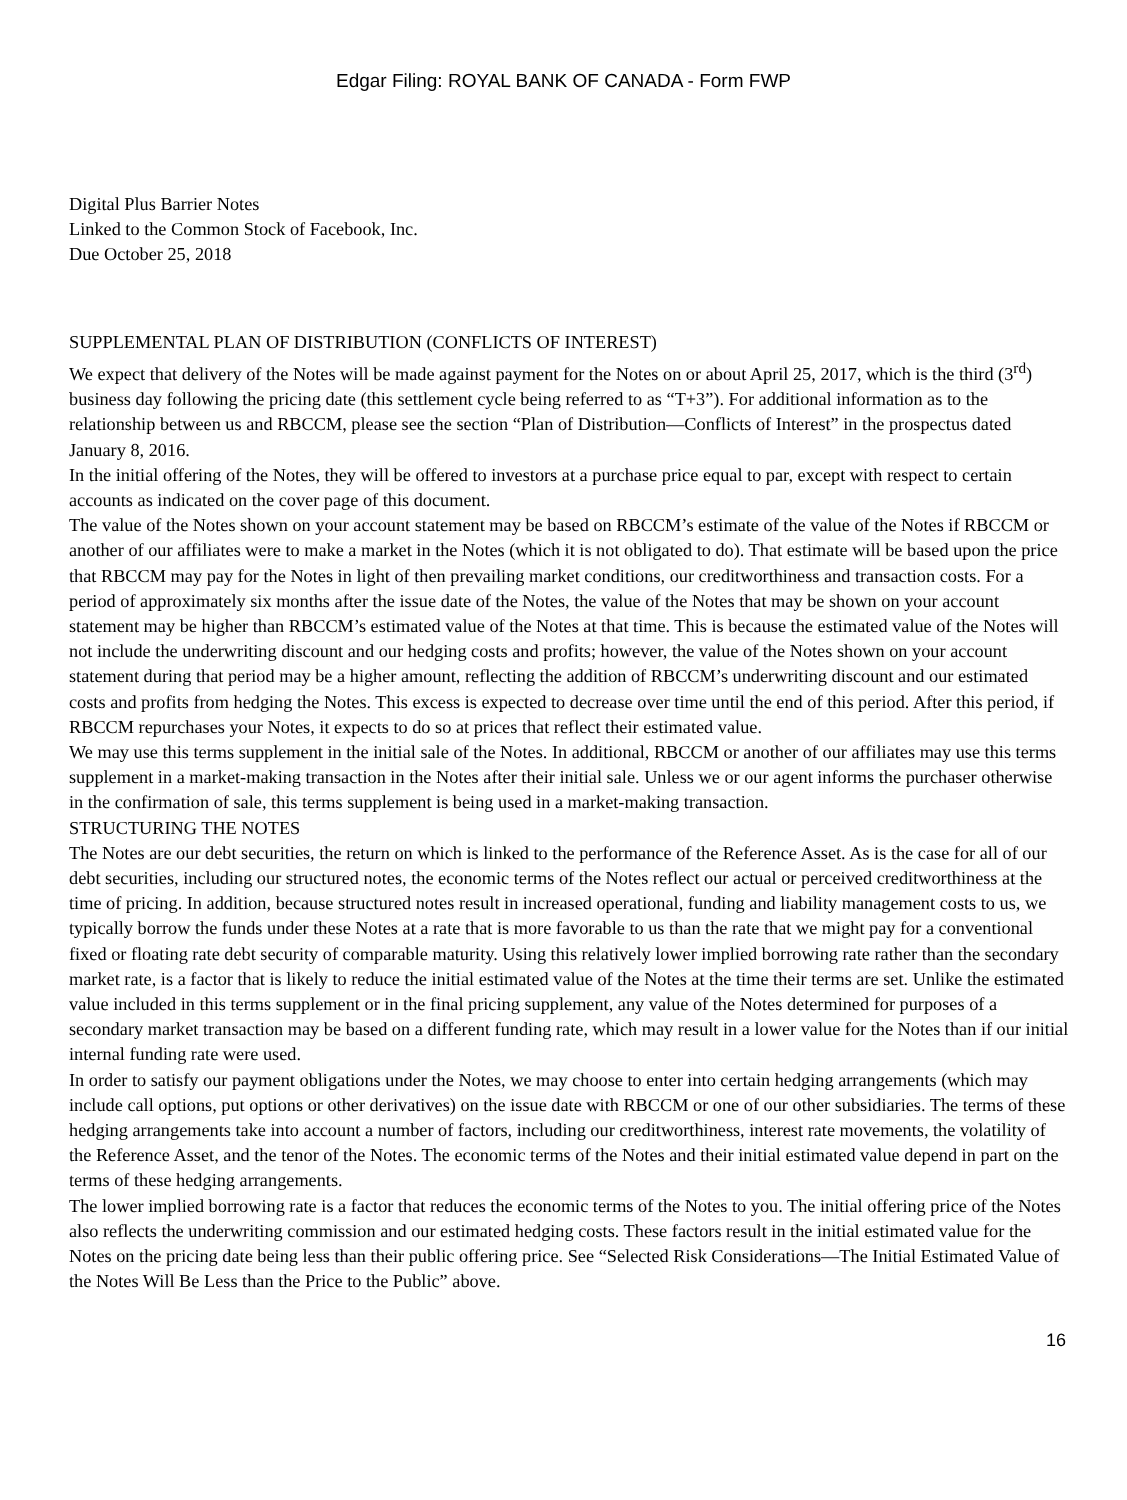Edgar Filing: ROYAL BANK OF CANADA - Form FWP
Digital Plus Barrier Notes
Linked to the Common Stock of Facebook, Inc.
Due October 25, 2018
SUPPLEMENTAL PLAN OF DISTRIBUTION (CONFLICTS OF INTEREST)
We expect that delivery of the Notes will be made against payment for the Notes on or about April 25, 2017, which is the third (3<sup>rd</sup>) business day following the pricing date (this settlement cycle being referred to as “T+3”). For additional information as to the relationship between us and RBCCM, please see the section “Plan of Distribution—Conflicts of Interest” in the prospectus dated January 8, 2016.
In the initial offering of the Notes, they will be offered to investors at a purchase price equal to par, except with respect to certain accounts as indicated on the cover page of this document.
The value of the Notes shown on your account statement may be based on RBCCM’s estimate of the value of the Notes if RBCCM or another of our affiliates were to make a market in the Notes (which it is not obligated to do). That estimate will be based upon the price that RBCCM may pay for the Notes in light of then prevailing market conditions, our creditworthiness and transaction costs. For a period of approximately six months after the issue date of the Notes, the value of the Notes that may be shown on your account statement may be higher than RBCCM’s estimated value of the Notes at that time. This is because the estimated value of the Notes will not include the underwriting discount and our hedging costs and profits; however, the value of the Notes shown on your account statement during that period may be a higher amount, reflecting the addition of RBCCM’s underwriting discount and our estimated costs and profits from hedging the Notes. This excess is expected to decrease over time until the end of this period. After this period, if RBCCM repurchases your Notes, it expects to do so at prices that reflect their estimated value.
We may use this terms supplement in the initial sale of the Notes. In additional, RBCCM or another of our affiliates may use this terms supplement in a market-making transaction in the Notes after their initial sale. Unless we or our agent informs the purchaser otherwise in the confirmation of sale, this terms supplement is being used in a market-making transaction.
STRUCTURING THE NOTES
The Notes are our debt securities, the return on which is linked to the performance of the Reference Asset. As is the case for all of our debt securities, including our structured notes, the economic terms of the Notes reflect our actual or perceived creditworthiness at the time of pricing. In addition, because structured notes result in increased operational, funding and liability management costs to us, we typically borrow the funds under these Notes at a rate that is more favorable to us than the rate that we might pay for a conventional fixed or floating rate debt security of comparable maturity. Using this relatively lower implied borrowing rate rather than the secondary market rate, is a factor that is likely to reduce the initial estimated value of the Notes at the time their terms are set. Unlike the estimated value included in this terms supplement or in the final pricing supplement, any value of the Notes determined for purposes of a secondary market transaction may be based on a different funding rate, which may result in a lower value for the Notes than if our initial internal funding rate were used.
In order to satisfy our payment obligations under the Notes, we may choose to enter into certain hedging arrangements (which may include call options, put options or other derivatives) on the issue date with RBCCM or one of our other subsidiaries. The terms of these hedging arrangements take into account a number of factors, including our creditworthiness, interest rate movements, the volatility of the Reference Asset, and the tenor of the Notes. The economic terms of the Notes and their initial estimated value depend in part on the terms of these hedging arrangements.
The lower implied borrowing rate is a factor that reduces the economic terms of the Notes to you. The initial offering price of the Notes also reflects the underwriting commission and our estimated hedging costs. These factors result in the initial estimated value for the Notes on the pricing date being less than their public offering price. See “Selected Risk Considerations—The Initial Estimated Value of the Notes Will Be Less than the Price to the Public” above.
16